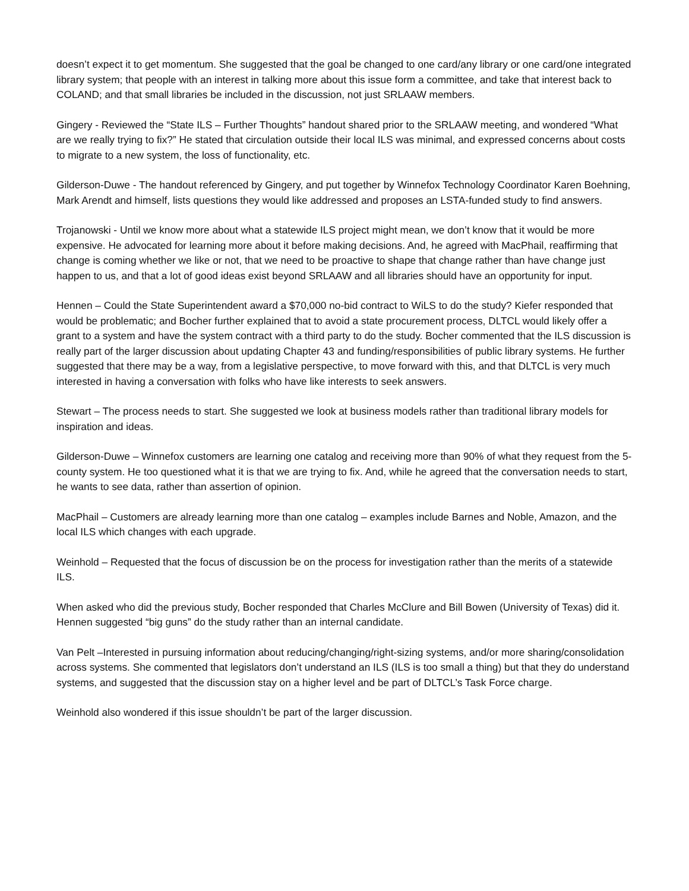doesn’t expect it to get momentum. She suggested that the goal be changed to one card/any library or one card/one integrated library system; that people with an interest in talking more about this issue form a committee, and take that interest back to COLAND; and that small libraries be included in the discussion, not just SRLAAW members.
Gingery - Reviewed the “State ILS – Further Thoughts” handout shared prior to the SRLAAW meeting, and wondered “What are we really trying to fix?” He stated that circulation outside their local ILS was minimal, and expressed concerns about costs to migrate to a new system, the loss of functionality, etc.
Gilderson-Duwe - The handout referenced by Gingery, and put together by Winnefox Technology Coordinator Karen Boehning, Mark Arendt and himself, lists questions they would like addressed and proposes an LSTA-funded study to find answers.
Trojanowski - Until we know more about what a statewide ILS project might mean, we don’t know that it would be more expensive. He advocated for learning more about it before making decisions. And, he agreed with MacPhail, reaffirming that change is coming whether we like or not, that we need to be proactive to shape that change rather than have change just happen to us, and that a lot of good ideas exist beyond SRLAAW and all libraries should have an opportunity for input.
Hennen – Could the State Superintendent award a $70,000 no-bid contract to WiLS to do the study? Kiefer responded that would be problematic; and Bocher further explained that to avoid a state procurement process, DLTCL would likely offer a grant to a system and have the system contract with a third party to do the study. Bocher commented that the ILS discussion is really part of the larger discussion about updating Chapter 43 and funding/responsibilities of public library systems. He further suggested that there may be a way, from a legislative perspective, to move forward with this, and that DLTCL is very much interested in having a conversation with folks who have like interests to seek answers.
Stewart – The process needs to start. She suggested we look at business models rather than traditional library models for inspiration and ideas.
Gilderson-Duwe – Winnefox customers are learning one catalog and receiving more than 90% of what they request from the 5-county system. He too questioned what it is that we are trying to fix. And, while he agreed that the conversation needs to start, he wants to see data, rather than assertion of opinion.
MacPhail – Customers are already learning more than one catalog – examples include Barnes and Noble, Amazon, and the local ILS which changes with each upgrade.
Weinhold – Requested that the focus of discussion be on the process for investigation rather than the merits of a statewide ILS.
When asked who did the previous study, Bocher responded that Charles McClure and Bill Bowen (University of Texas) did it. Hennen suggested “big guns” do the study rather than an internal candidate.
Van Pelt –Interested in pursuing information about reducing/changing/right-sizing systems, and/or more sharing/consolidation across systems. She commented that legislators don’t understand an ILS (ILS is too small a thing) but that they do understand systems, and suggested that the discussion stay on a higher level and be part of DLTCL’s Task Force charge.
Weinhold also wondered if this issue shouldn’t be part of the larger discussion.